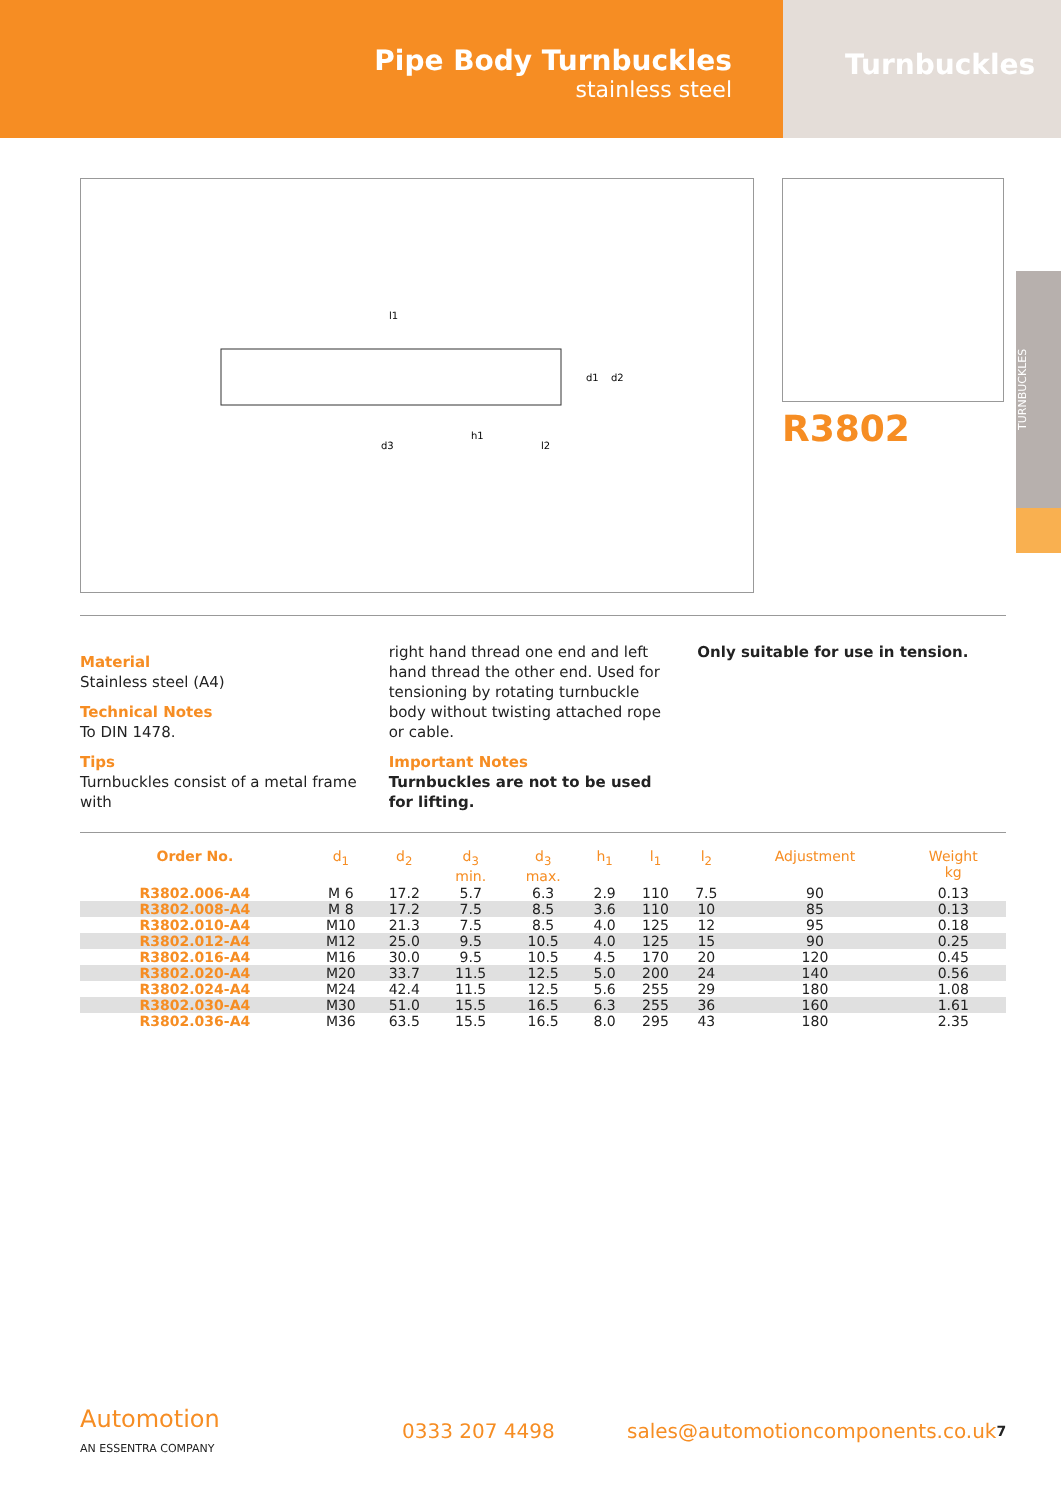Pipe Body Turnbuckles
stainless steel
Turnbuckles
l1
d3
h1
l2
d1
d2
R3802
TURNBUCKLES
Material
Stainless steel (A4)
Technical Notes
To DIN 1478.
Tips
Turnbuckles consist of a metal frame with
right hand thread one end and left hand thread the other end. Used for tensioning by rotating turnbuckle body without twisting attached rope or cable.
Important Notes
Turnbuckles are not to be used for lifting.
Only suitable for use in tension.
| Order No. | d<sub>1</sub> | d<sub>2</sub> | d<sub>3</sub> min. | d<sub>3</sub> max. | h<sub>1</sub> | l<sub>1</sub> | l<sub>2</sub> | Adjustment | Weight kg |
| --- | --- | --- | --- | --- | --- | --- | --- | --- | --- |
| R3802.006-A4 | M 6 | 17.2 | 5.7 | 6.3 | 2.9 | 110 | 7.5 | 90 | 0.13 |
| R3802.008-A4 | M 8 | 17.2 | 7.5 | 8.5 | 3.6 | 110 | 10 | 85 | 0.13 |
| R3802.010-A4 | M10 | 21.3 | 7.5 | 8.5 | 4.0 | 125 | 12 | 95 | 0.18 |
| R3802.012-A4 | M12 | 25.0 | 9.5 | 10.5 | 4.0 | 125 | 15 | 90 | 0.25 |
| R3802.016-A4 | M16 | 30.0 | 9.5 | 10.5 | 4.5 | 170 | 20 | 120 | 0.45 |
| R3802.020-A4 | M20 | 33.7 | 11.5 | 12.5 | 5.0 | 200 | 24 | 140 | 0.56 |
| R3802.024-A4 | M24 | 42.4 | 11.5 | 12.5 | 5.6 | 255 | 29 | 180 | 1.08 |
| R3802.030-A4 | M30 | 51.0 | 15.5 | 16.5 | 6.3 | 255 | 36 | 160 | 1.61 |
| R3802.036-A4 | M36 | 63.5 | 15.5 | 16.5 | 8.0 | 295 | 43 | 180 | 2.35 |
Automotion
AN ESSENTRA COMPANY
0333 207 4498
sales@automotioncomponents.co.uk
7